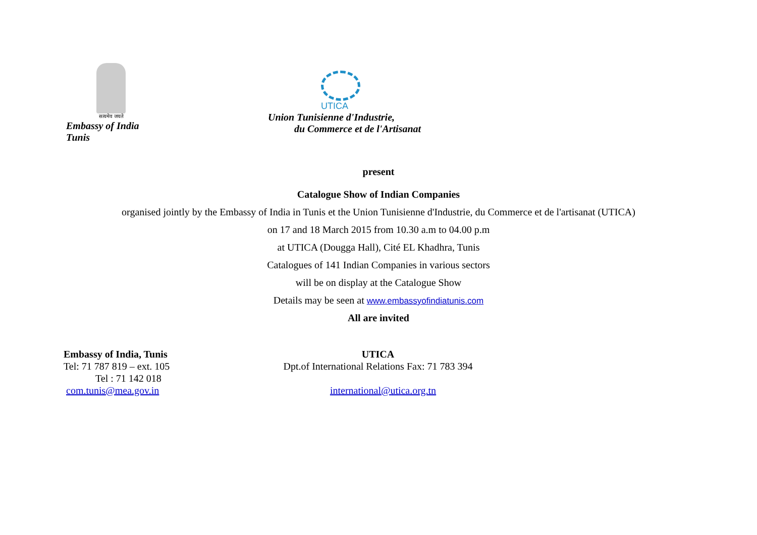सत्यमेव जयते
Embassy of India
Tunis
UTICA
Union Tunisienne d'Industrie,
du Commerce et de l'Artisanat
present
Catalogue Show of Indian Companies
organised jointly by the Embassy of India in Tunis et the Union Tunisienne d'Industrie, du Commerce et de l'artisanat (UTICA)
on 17 and 18 March 2015 from 10.30 a.m to 04.00 p.m
at UTICA (Dougga Hall), Cité EL Khadhra, Tunis
Catalogues of 141 Indian Companies in various sectors
will be on display at the Catalogue Show
Details may be seen at www.embassyofindiatunis.com
All are invited
Embassy of India, Tunis
Tel: 71 787 819 – ext. 105
Tel : 71 142 018
com.tunis@mea.gov.in
UTICA
Dpt.of International Relations Fax: 71 783 394
international@utica.org.tn